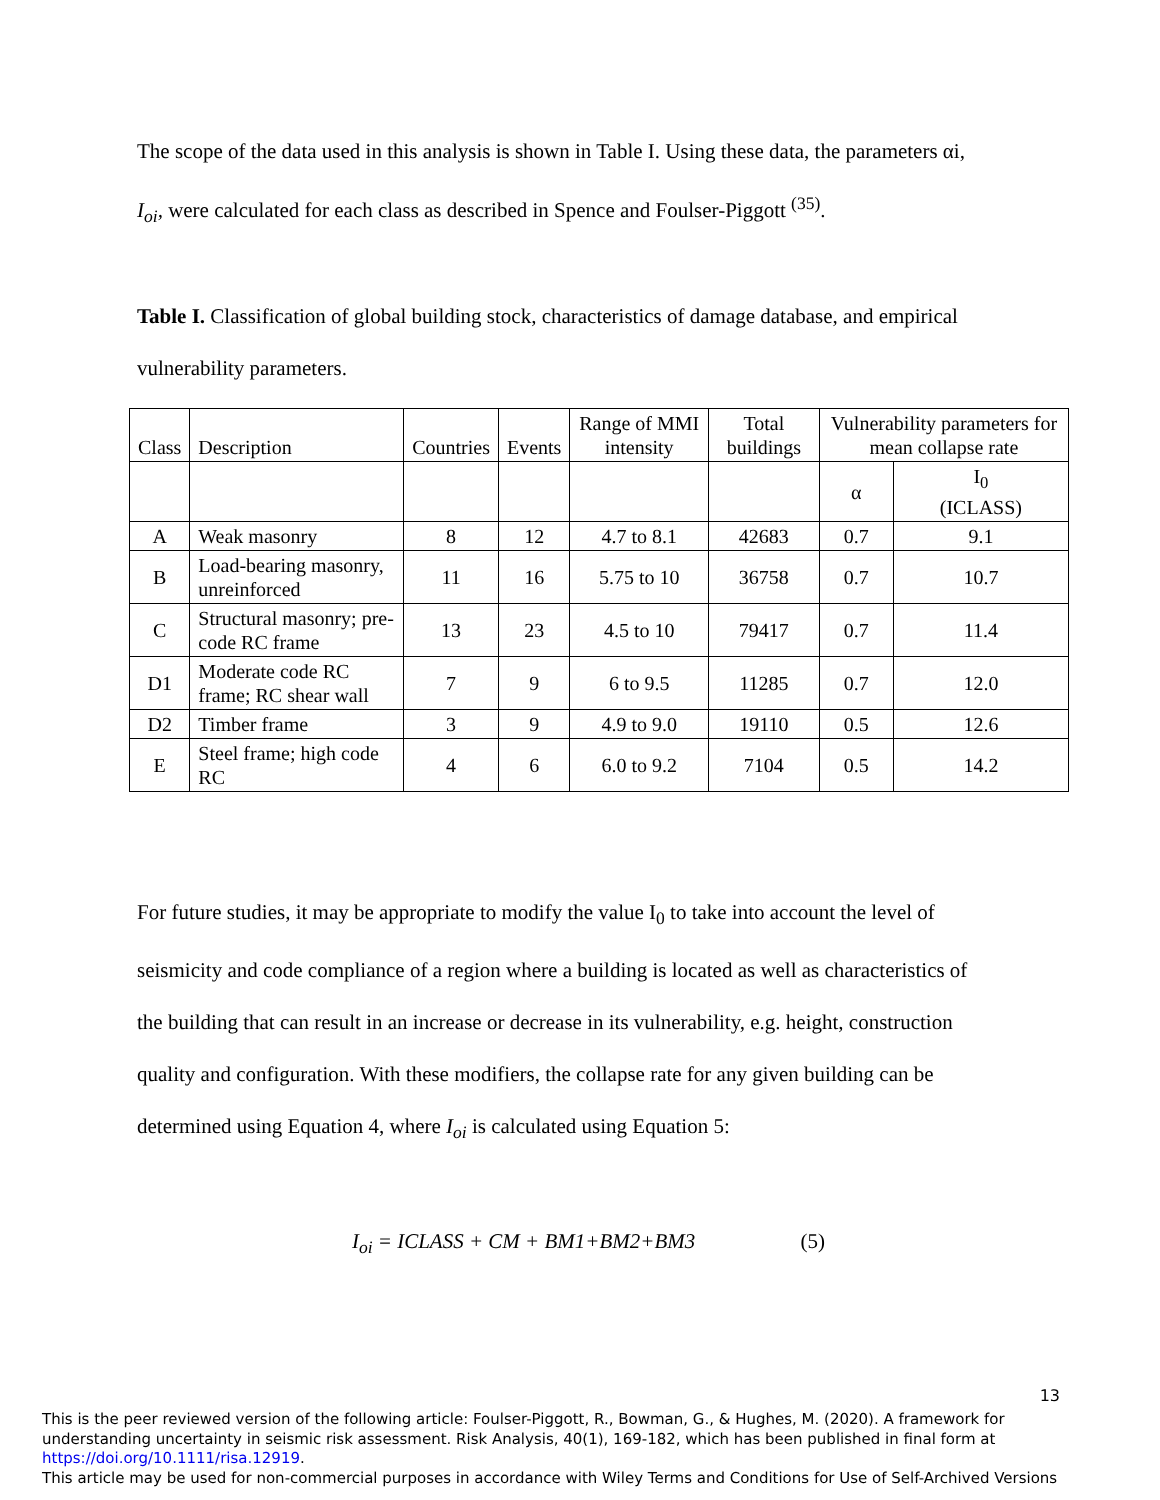The scope of the data used in this analysis is shown in Table I. Using these data, the parameters αi,
I<sub>oi</sub>, were calculated for each class as described in Spence and Foulser-Piggott <sup>(35)</sup>.
Table I. Classification of global building stock, characteristics of damage database, and empirical
vulnerability parameters.
| Class | Description | Countries | Events | Range of MMI intensity | Total buildings | Vulnerability parameters for mean collapse rate | |
| --- | --- | --- | --- | --- | --- | --- | --- |
| | | | | | | α | I<sub>0</sub> (ICLASS) |
| A | Weak masonry | 8 | 12 | 4.7 to 8.1 | 42683 | 0.7 | 9.1 |
| B | Load-bearing masonry, unreinforced | 11 | 16 | 5.75 to 10 | 36758 | 0.7 | 10.7 |
| C | Structural masonry; pre-code RC frame | 13 | 23 | 4.5 to 10 | 79417 | 0.7 | 11.4 |
| D1 | Moderate code RC frame; RC shear wall | 7 | 9 | 6 to 9.5 | 11285 | 0.7 | 12.0 |
| D2 | Timber frame | 3 | 9 | 4.9 to 9.0 | 19110 | 0.5 | 12.6 |
| E | Steel frame; high code RC | 4 | 6 | 6.0 to 9.2 | 7104 | 0.5 | 14.2 |
For future studies, it may be appropriate to modify the value I<sub>0</sub> to take into account the level of
seismicity and code compliance of a region where a building is located as well as characteristics of
the building that can result in an increase or decrease in its vulnerability, e.g. height, construction
quality and configuration. With these modifiers, the collapse rate for any given building can be
determined using Equation 4, where I<sub>oi</sub> is calculated using Equation 5:
I<sub>oi</sub> = ICLASS + CM + BM1+BM2+BM3 (5)
13
This is the peer reviewed version of the following article: Foulser-Piggott, R., Bowman, G., & Hughes, M. (2020). A framework for understanding uncertainty in seismic risk assessment. Risk Analysis, 40(1), 169-182, which has been published in final form at https://doi.org/10.1111/risa.12919.
This article may be used for non-commercial purposes in accordance with Wiley Terms and Conditions for Use of Self-Archived Versions